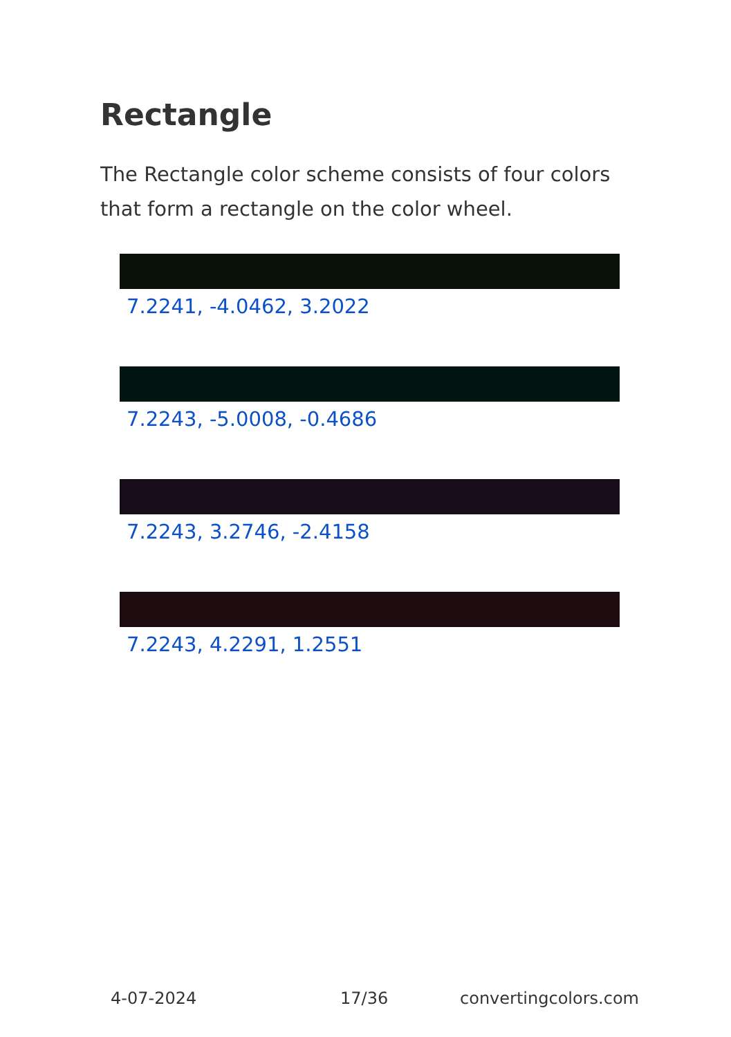Rectangle
The Rectangle color scheme consists of four colors that form a rectangle on the color wheel.
7.2241, -4.0462, 3.2022
7.2243, -5.0008, -0.4686
7.2243, 3.2746, -2.4158
7.2243, 4.2291, 1.2551
4-07-2024 17/36 convertingcolors.com